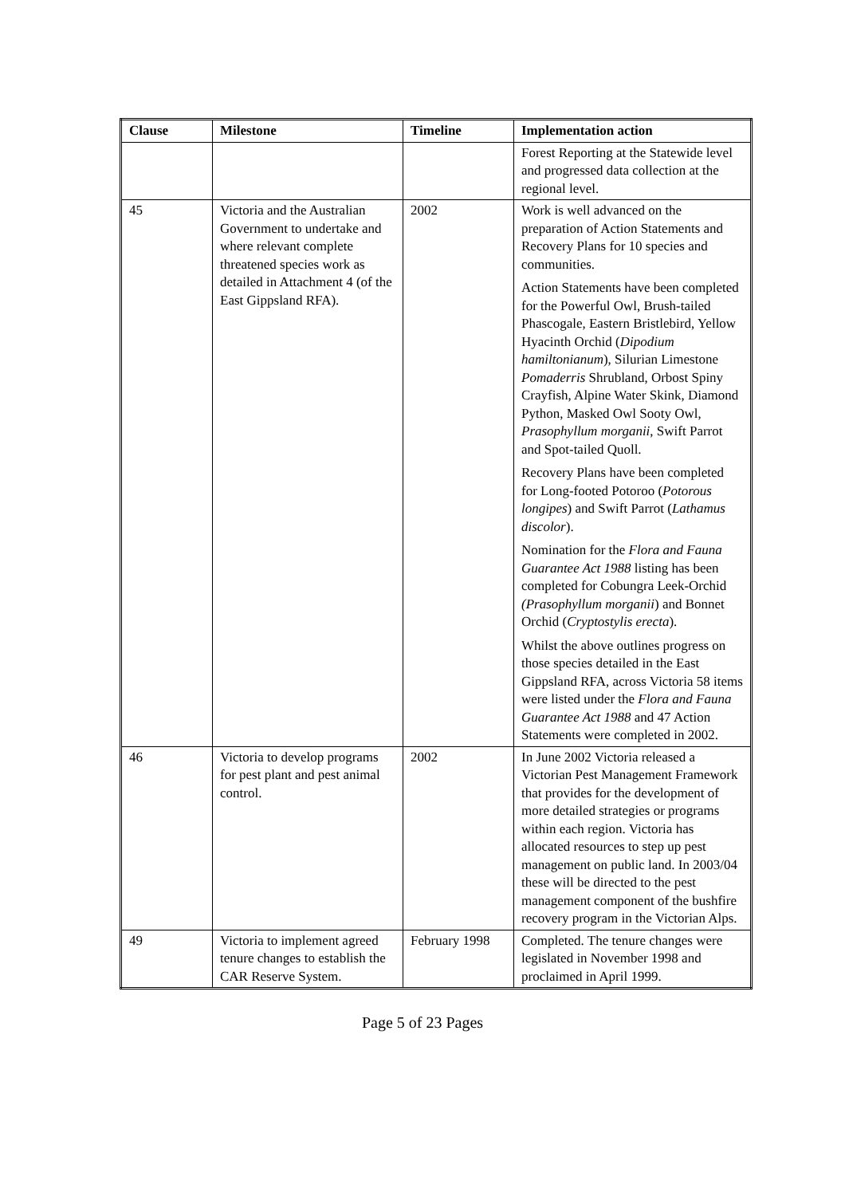| Clause | Milestone | Timeline | Implementation action |
| --- | --- | --- | --- |
| | | | Forest Reporting at the Statewide level and progressed data collection at the regional level. |
| 45 | Victoria and the Australian Government to undertake and where relevant complete threatened species work as detailed in Attachment 4 (of the East Gippsland RFA). | 2002 | Work is well advanced on the preparation of Action Statements and Recovery Plans for 10 species and communities. Action Statements have been completed for the Powerful Owl, Brush-tailed Phascogale, Eastern Bristlebird, Yellow Hyacinth Orchid ( Dipodium hamiltonianum ), Silurian Limestone Pomaderris Shrubland, Orbost Spiny Crayfish, Alpine Water Skink, Diamond Python, Masked Owl Sooty Owl, Prasophyllum morganii , Swift Parrot and Spot-tailed Quoll. Recovery Plans have been completed for Long-footed Potoroo ( Potorous longipes ) and Swift Parrot ( Lathamus discolor ). Nomination for the Flora and Fauna Guarantee Act 1988 listing has been completed for Cobungra Leek-Orchid (Prasophyllum morganii ) and Bonnet Orchid ( Cryptostylis erecta ). Whilst the above outlines progress on those species detailed in the East Gippsland RFA, across Victoria 58 items were listed under the Flora and Fauna Guarantee Act 1988 and 47 Action Statements were completed in 2002. |
| 46 | Victoria to develop programs for pest plant and pest animal control. | 2002 | In June 2002 Victoria released a Victorian Pest Management Framework that provides for the development of more detailed strategies or programs within each region. Victoria has allocated resources to step up pest management on public land. In 2003/04 these will be directed to the pest management component of the bushfire recovery program in the Victorian Alps. |
| 49 | Victoria to implement agreed tenure changes to establish the CAR Reserve System. | February 1998 | Completed. The tenure changes were legislated in November 1998 and proclaimed in April 1999. |
Page 5 of 23 Pages